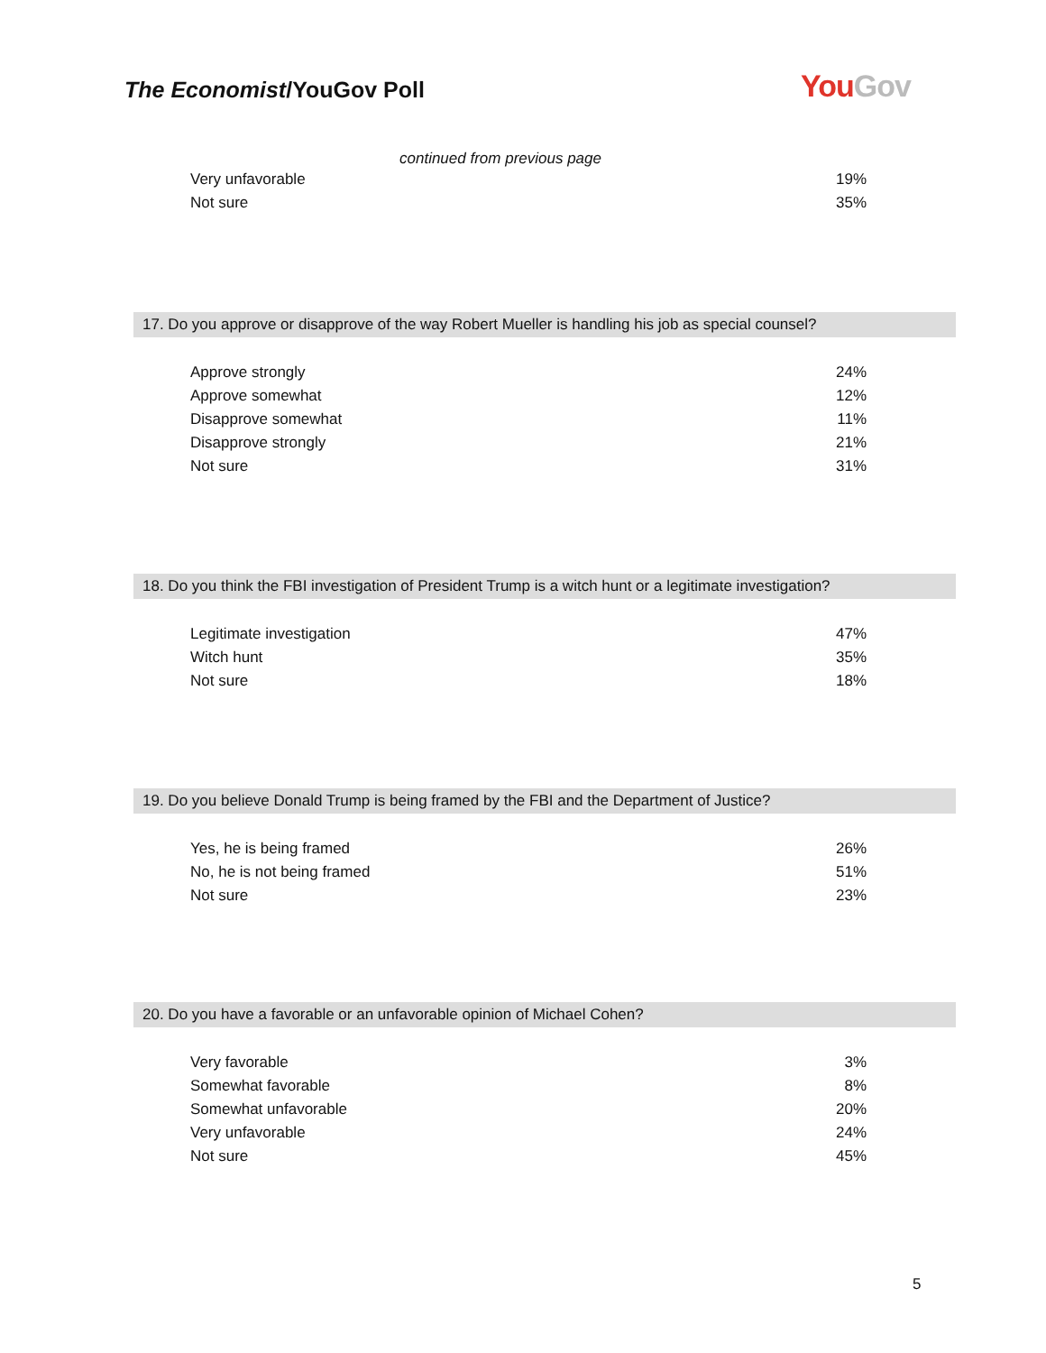The Economist/YouGov Poll YouGov
continued from previous page
| Very unfavorable | 19% |
| Not sure | 35% |
17. Do you approve or disapprove of the way Robert Mueller is handling his job as special counsel?
| Approve strongly | 24% |
| Approve somewhat | 12% |
| Disapprove somewhat | 11% |
| Disapprove strongly | 21% |
| Not sure | 31% |
18. Do you think the FBI investigation of President Trump is a witch hunt or a legitimate investigation?
| Legitimate investigation | 47% |
| Witch hunt | 35% |
| Not sure | 18% |
19. Do you believe Donald Trump is being framed by the FBI and the Department of Justice?
| Yes, he is being framed | 26% |
| No, he is not being framed | 51% |
| Not sure | 23% |
20. Do you have a favorable or an unfavorable opinion of Michael Cohen?
| Very favorable | 3% |
| Somewhat favorable | 8% |
| Somewhat unfavorable | 20% |
| Very unfavorable | 24% |
| Not sure | 45% |
5